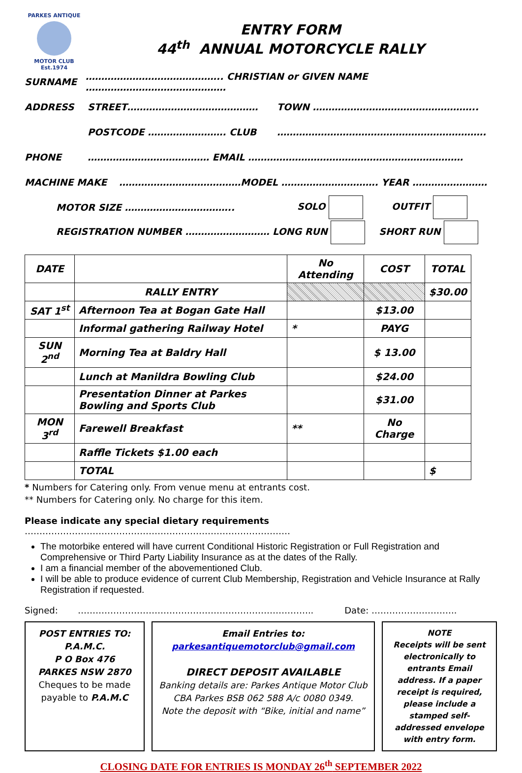PARKES ANTIQUE
MOTOR CLUB
Est.1974
ENTRY FORM
44<sup>th</sup> ANNUAL MOTORCYCLE RALLY
SURNAME …………………………………….. CHRISTIAN or GIVEN NAME ………………………………………
ADDRESS STREET…………………………………… TOWN ……………………………………………..
POSTCODE ……………………. CLUB ………………………………………………………….
PHONE ………………………………… EMAIL ……………………………………………………………
MACHINE MAKE …………………………………MODEL …………………………. YEAR ……………………
MOTOR SIZE …………………………….. SOLO OUTFIT
REGISTRATION NUMBER ……………………… LONG RUN SHORT RUN
| DATE | | No Attending | COST | TOTAL |
| --- | --- | --- | --- | --- |
| | RALLY ENTRY | | | $30.00 |
| SAT 1<sup>st</sup> | Afternoon Tea at Bogan Gate Hall | | $13.00 | |
| | Informal gathering Railway Hotel | * | PAYG | |
| SUN 2<sup>nd</sup> | Morning Tea at Baldry Hall | | $ 13.00 | |
| | Lunch at Manildra Bowling Club | | $24.00 | |
| | Presentation Dinner at Parkes Bowling and Sports Club | | $31.00 | |
| MON 3<sup>rd</sup> | Farewell Breakfast | ** | No Charge | |
| | Raffle Tickets $1.00 each | | | |
| | TOTAL | | | $ |
* Numbers for Catering only. From venue menu at entrants cost.
** Numbers for Catering only. No charge for this item.
Please indicate any special dietary requirements ………………………………………………………………………………
The motorbike entered will have current Conditional Historic Registration or Full Registration and Comprehensive or Third Party Liability Insurance as at the dates of the Rally.
I am a financial member of the abovementioned Club.
I will be able to produce evidence of current Club Membership, Registration and Vehicle Insurance at Rally Registration if requested.
Signed: …………………………………………………………………….. Date: ………………………..
POST ENTRIES TO:
P.A.M.C.
P O Box 476
PARKES NSW 2870
Cheques to be made payable to P.A.M.C
Email Entries to:
parkesantiquemotorclub@gmail.com
DIRECT DEPOSIT AVAILABLE
Banking details are: Parkes Antique Motor Club
CBA Parkes BSB 062 588 A/c 0080 0349.
Note the deposit with “Bike, initial and name”
NOTE
Receipts will be sent electronically to entrants Email address. If a paper receipt is required, please include a stamped self-addressed envelope with entry form.
CLOSING DATE FOR ENTRIES IS MONDAY 26<sup>th</sup> SEPTEMBER 2022